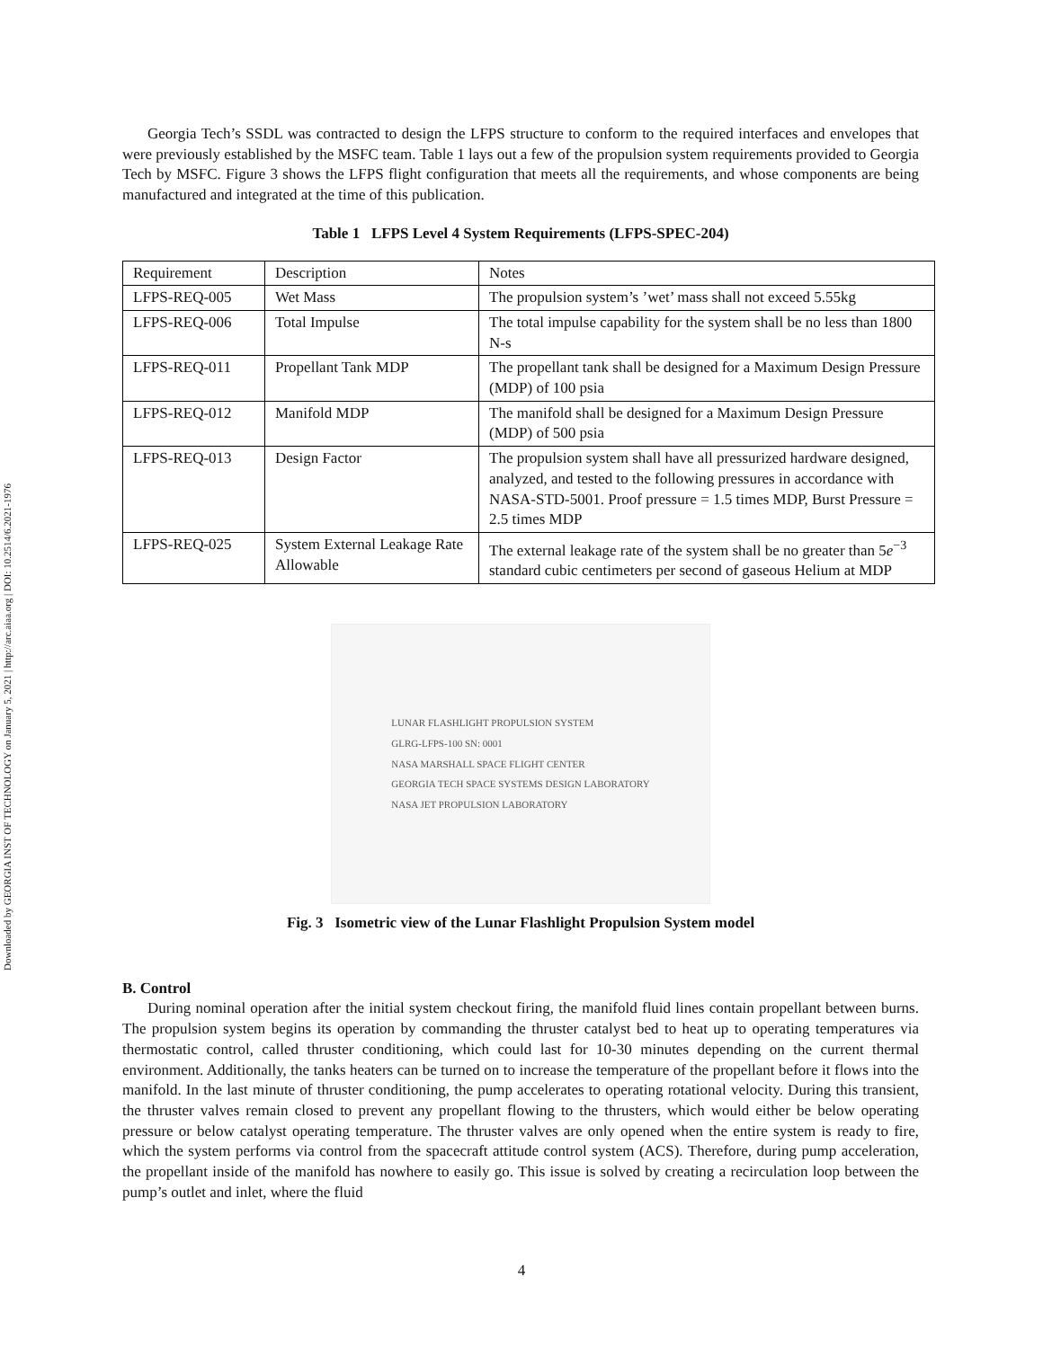Downloaded by GEORGIA INST OF TECHNOLOGY on January 5, 2021 | http://arc.aiaa.org | DOI: 10.2514/6.2021-1976
Georgia Tech’s SSDL was contracted to design the LFPS structure to conform to the required interfaces and envelopes that were previously established by the MSFC team. Table 1 lays out a few of the propulsion system requirements provided to Georgia Tech by MSFC. Figure 3 shows the LFPS flight configuration that meets all the requirements, and whose components are being manufactured and integrated at the time of this publication.
Table 1 LFPS Level 4 System Requirements (LFPS-SPEC-204)
| Requirement | Description | Notes |
| LFPS-REQ-005 | Wet Mass | The propulsion system’s ’wet’ mass shall not exceed 5.55kg |
| LFPS-REQ-006 | Total Impulse | The total impulse capability for the system shall be no less than 1800 N-s |
| LFPS-REQ-011 | Propellant Tank MDP | The propellant tank shall be designed for a Maximum Design Pressure (MDP) of 100 psia |
| LFPS-REQ-012 | Manifold MDP | The manifold shall be designed for a Maximum Design Pressure (MDP) of 500 psia |
| LFPS-REQ-013 | Design Factor | The propulsion system shall have all pressurized hardware designed, analyzed, and tested to the following pressures in accordance with NASA-STD-5001. Proof pressure = 1.5 times MDP, Burst Pressure = 2.5 times MDP |
| LFPS-REQ-025 | System External Leakage Rate Allowable | The external leakage rate of the system shall be no greater than 5 e<sup>−3</sup> standard cubic centimeters per second of gaseous Helium at MDP |
LUNAR FLASHLIGHT PROPULSION SYSTEM
GLRG-LFPS-100 SN: 0001
NASA MARSHALL SPACE FLIGHT CENTER
GEORGIA TECH SPACE SYSTEMS DESIGN LABORATORY
NASA JET PROPULSION LABORATORY
Fig. 3 Isometric view of the Lunar Flashlight Propulsion System model
B. Control
During nominal operation after the initial system checkout firing, the manifold fluid lines contain propellant between burns. The propulsion system begins its operation by commanding the thruster catalyst bed to heat up to operating temperatures via thermostatic control, called thruster conditioning, which could last for 10-30 minutes depending on the current thermal environment. Additionally, the tanks heaters can be turned on to increase the temperature of the propellant before it flows into the manifold. In the last minute of thruster conditioning, the pump accelerates to operating rotational velocity. During this transient, the thruster valves remain closed to prevent any propellant flowing to the thrusters, which would either be below operating pressure or below catalyst operating temperature. The thruster valves are only opened when the entire system is ready to fire, which the system performs via control from the spacecraft attitude control system (ACS). Therefore, during pump acceleration, the propellant inside of the manifold has nowhere to easily go. This issue is solved by creating a recirculation loop between the pump’s outlet and inlet, where the fluid
4